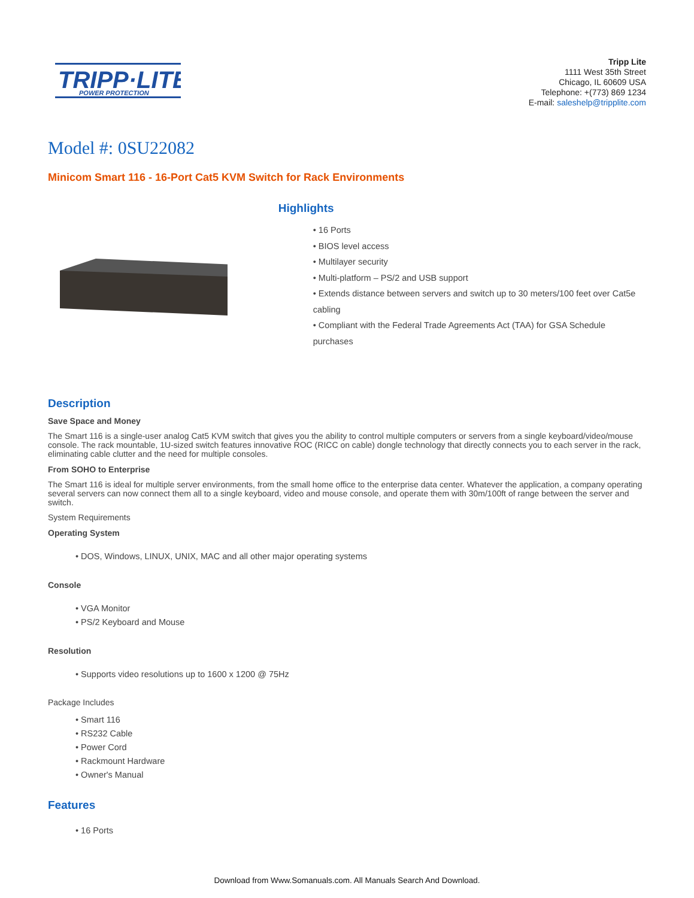TRIPP·LITE
POWER PROTECTION
Tripp Lite
1111 West 35th Street
Chicago, IL 60609 USA
Telephone: +(773) 869 1234
E-mail: saleshelp@tripplite.com
Model #: 0SU22082
Minicom Smart 116 - 16-Port Cat5 KVM Switch for Rack Environments
Highlights
• 16 Ports
• BIOS level access
• Multilayer security
• Multi-platform – PS/2 and USB support
• Extends distance between servers and switch up to 30 meters/100 feet over Cat5e cabling
• Compliant with the Federal Trade Agreements Act (TAA) for GSA Schedule purchases
Description
Save Space and Money
The Smart 116 is a single-user analog Cat5 KVM switch that gives you the ability to control multiple computers or servers from a single keyboard/video/mouse console. The rack mountable, 1U-sized switch features innovative ROC (RICC on cable) dongle technology that directly connects you to each server in the rack, eliminating cable clutter and the need for multiple consoles.
From SOHO to Enterprise
The Smart 116 is ideal for multiple server environments, from the small home office to the enterprise data center. Whatever the application, a company operating several servers can now connect them all to a single keyboard, video and mouse console, and operate them with 30m/100ft of range between the server and switch.
System Requirements
Operating System
• DOS, Windows, LINUX, UNIX, MAC and all other major operating systems
Console
• VGA Monitor
• PS/2 Keyboard and Mouse
Resolution
• Supports video resolutions up to 1600 x 1200 @ 75Hz
Package Includes
• Smart 116
• RS232 Cable
• Power Cord
• Rackmount Hardware
• Owner's Manual
Features
• 16 Ports
Download from Www.Somanuals.com. All Manuals Search And Download.